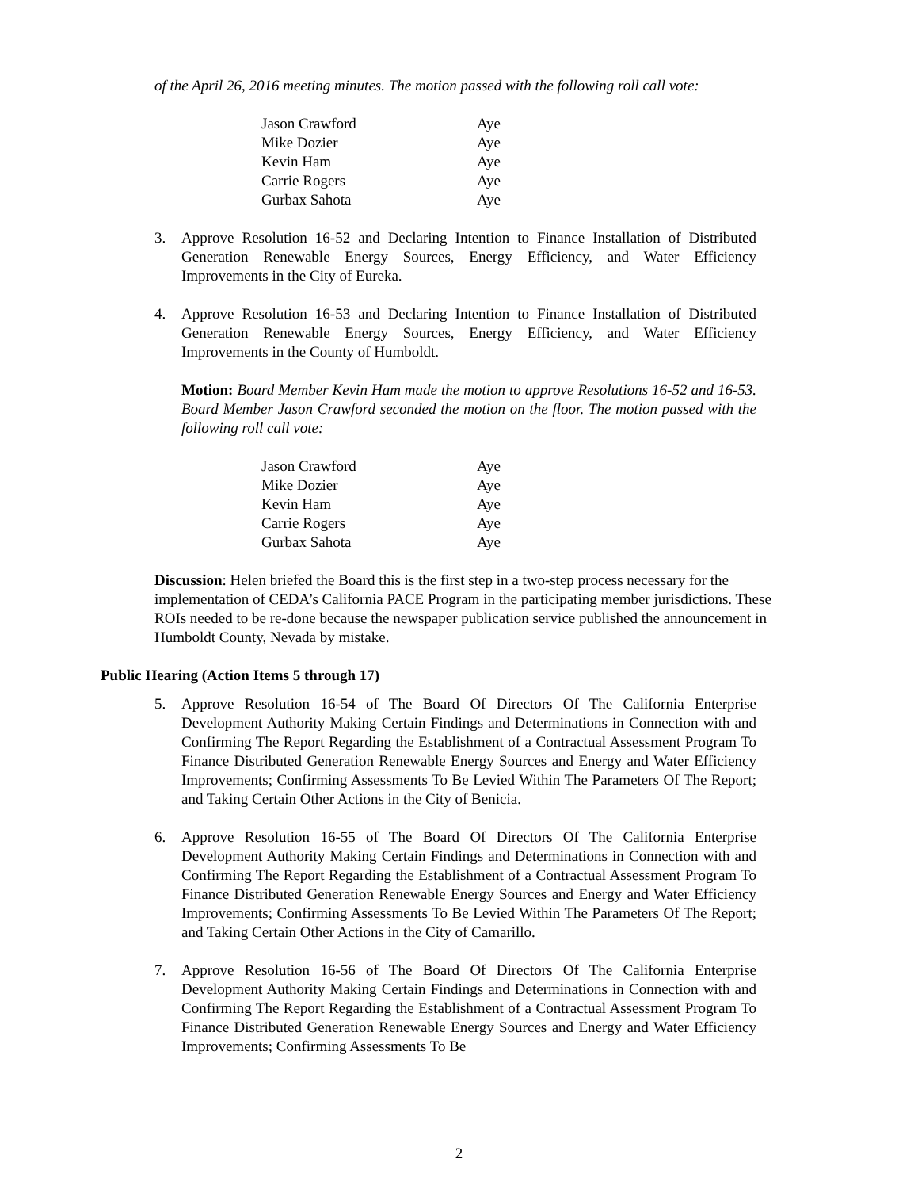of the April 26, 2016 meeting minutes. The motion passed with the following roll call vote:
| Jason Crawford | Aye |
| Mike Dozier | Aye |
| Kevin Ham | Aye |
| Carrie Rogers | Aye |
| Gurbax Sahota | Aye |
3. Approve Resolution 16-52 and Declaring Intention to Finance Installation of Distributed Generation Renewable Energy Sources, Energy Efficiency, and Water Efficiency Improvements in the City of Eureka.
4. Approve Resolution 16-53 and Declaring Intention to Finance Installation of Distributed Generation Renewable Energy Sources, Energy Efficiency, and Water Efficiency Improvements in the County of Humboldt.
Motion: Board Member Kevin Ham made the motion to approve Resolutions 16-52 and 16-53. Board Member Jason Crawford seconded the motion on the floor. The motion passed with the following roll call vote:
| Jason Crawford | Aye |
| Mike Dozier | Aye |
| Kevin Ham | Aye |
| Carrie Rogers | Aye |
| Gurbax Sahota | Aye |
Discussion: Helen briefed the Board this is the first step in a two-step process necessary for the implementation of CEDA’s California PACE Program in the participating member jurisdictions. These ROIs needed to be re-done because the newspaper publication service published the announcement in Humboldt County, Nevada by mistake.
Public Hearing (Action Items 5 through 17)
5. Approve Resolution 16-54 of The Board Of Directors Of The California Enterprise Development Authority Making Certain Findings and Determinations in Connection with and Confirming The Report Regarding the Establishment of a Contractual Assessment Program To Finance Distributed Generation Renewable Energy Sources and Energy and Water Efficiency Improvements; Confirming Assessments To Be Levied Within The Parameters Of The Report; and Taking Certain Other Actions in the City of Benicia.
6. Approve Resolution 16-55 of The Board Of Directors Of The California Enterprise Development Authority Making Certain Findings and Determinations in Connection with and Confirming The Report Regarding the Establishment of a Contractual Assessment Program To Finance Distributed Generation Renewable Energy Sources and Energy and Water Efficiency Improvements; Confirming Assessments To Be Levied Within The Parameters Of The Report; and Taking Certain Other Actions in the City of Camarillo.
7. Approve Resolution 16-56 of The Board Of Directors Of The California Enterprise Development Authority Making Certain Findings and Determinations in Connection with and Confirming The Report Regarding the Establishment of a Contractual Assessment Program To Finance Distributed Generation Renewable Energy Sources and Energy and Water Efficiency Improvements; Confirming Assessments To Be
2